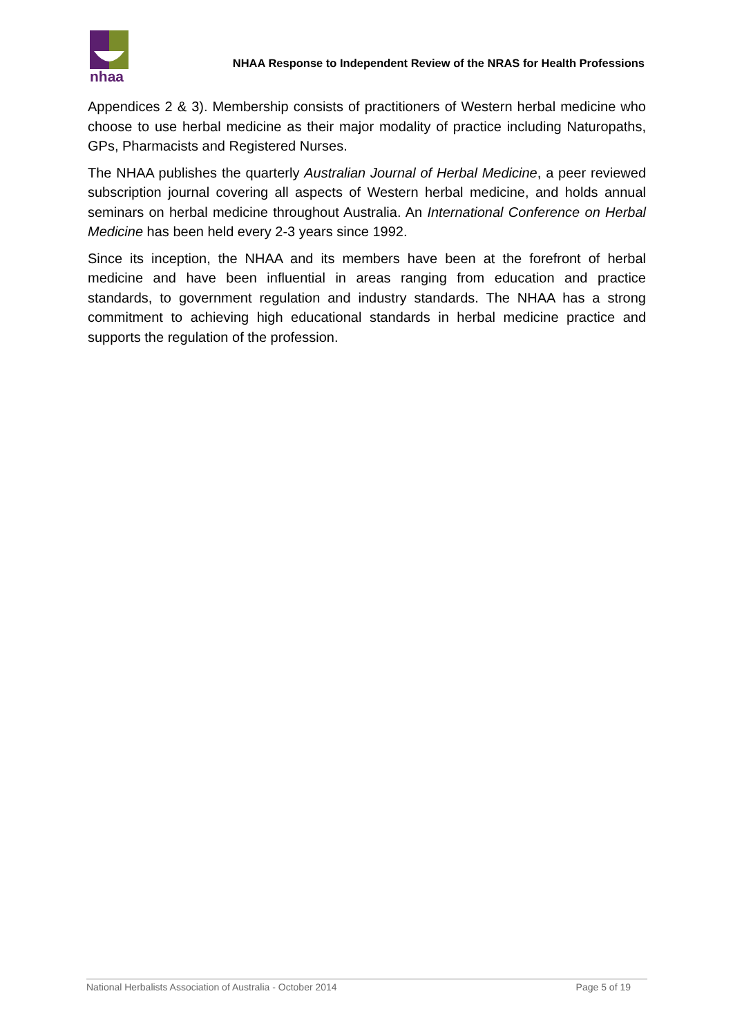nhaa
NHAA Response to Independent Review of the NRAS for Health Professions
Appendices 2 & 3). Membership consists of practitioners of Western herbal medicine who choose to use herbal medicine as their major modality of practice including Naturopaths, GPs, Pharmacists and Registered Nurses.
The NHAA publishes the quarterly Australian Journal of Herbal Medicine, a peer reviewed subscription journal covering all aspects of Western herbal medicine, and holds annual seminars on herbal medicine throughout Australia. An International Conference on Herbal Medicine has been held every 2-3 years since 1992.
Since its inception, the NHAA and its members have been at the forefront of herbal medicine and have been influential in areas ranging from education and practice standards, to government regulation and industry standards. The NHAA has a strong commitment to achieving high educational standards in herbal medicine practice and supports the regulation of the profession.
National Herbalists Association of Australia - October 2014 Page 5 of 19